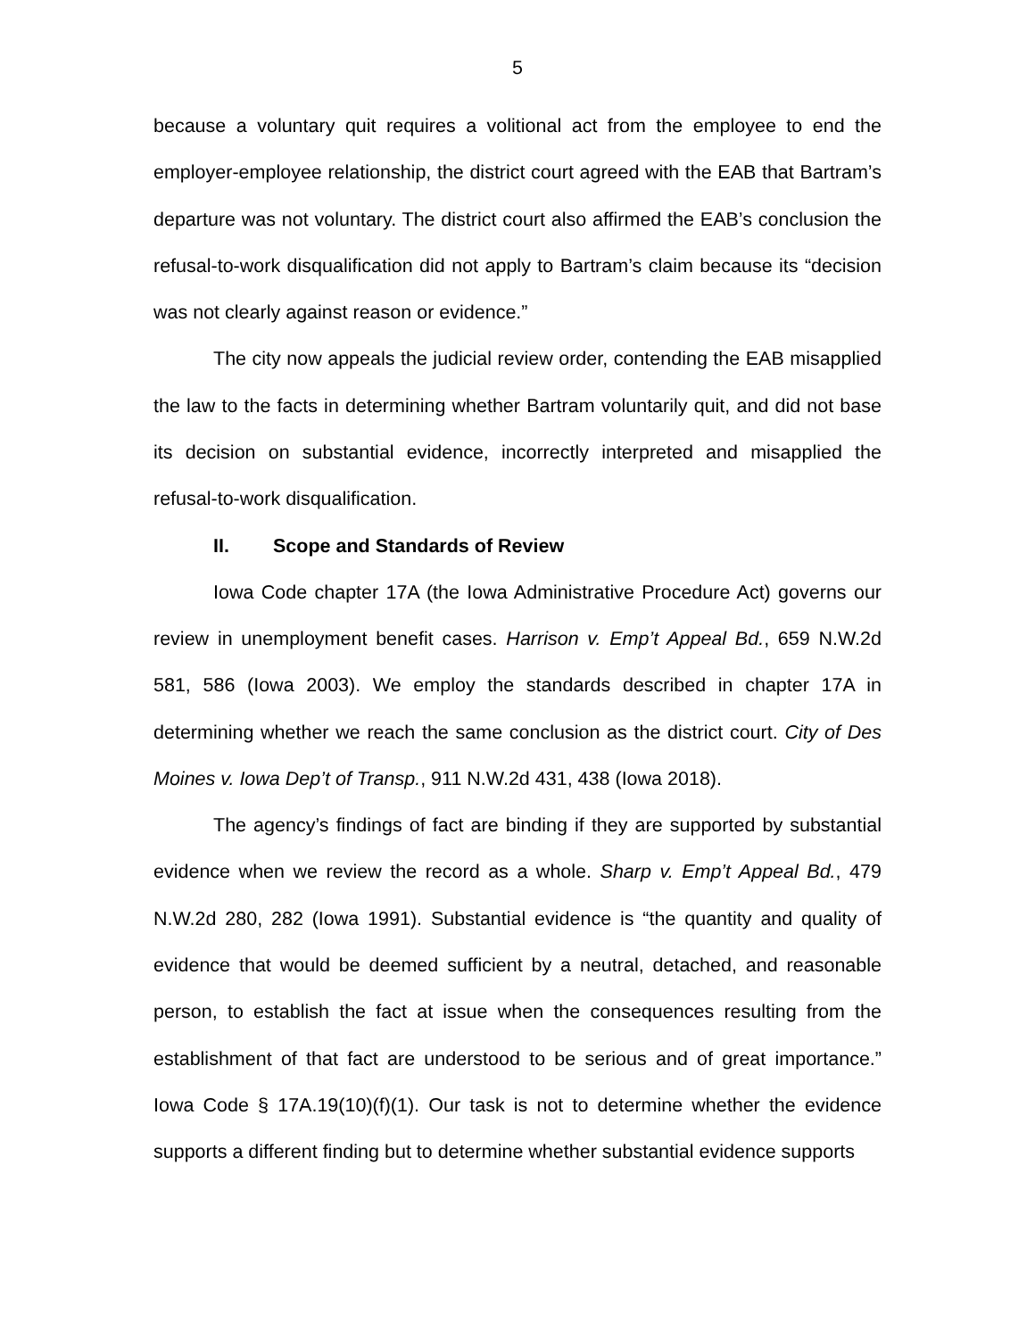5
because a voluntary quit requires a volitional act from the employee to end the employer-employee relationship, the district court agreed with the EAB that Bartram’s departure was not voluntary. The district court also affirmed the EAB’s conclusion the refusal-to-work disqualification did not apply to Bartram’s claim because its “decision was not clearly against reason or evidence.”
The city now appeals the judicial review order, contending the EAB misapplied the law to the facts in determining whether Bartram voluntarily quit, and did not base its decision on substantial evidence, incorrectly interpreted and misapplied the refusal-to-work disqualification.
II. Scope and Standards of Review
Iowa Code chapter 17A (the Iowa Administrative Procedure Act) governs our review in unemployment benefit cases. Harrison v. Emp’t Appeal Bd., 659 N.W.2d 581, 586 (Iowa 2003). We employ the standards described in chapter 17A in determining whether we reach the same conclusion as the district court. City of Des Moines v. Iowa Dep’t of Transp., 911 N.W.2d 431, 438 (Iowa 2018).
The agency’s findings of fact are binding if they are supported by substantial evidence when we review the record as a whole. Sharp v. Emp’t Appeal Bd., 479 N.W.2d 280, 282 (Iowa 1991). Substantial evidence is “the quantity and quality of evidence that would be deemed sufficient by a neutral, detached, and reasonable person, to establish the fact at issue when the consequences resulting from the establishment of that fact are understood to be serious and of great importance.” Iowa Code § 17A.19(10)(f)(1). Our task is not to determine whether the evidence supports a different finding but to determine whether substantial evidence supports